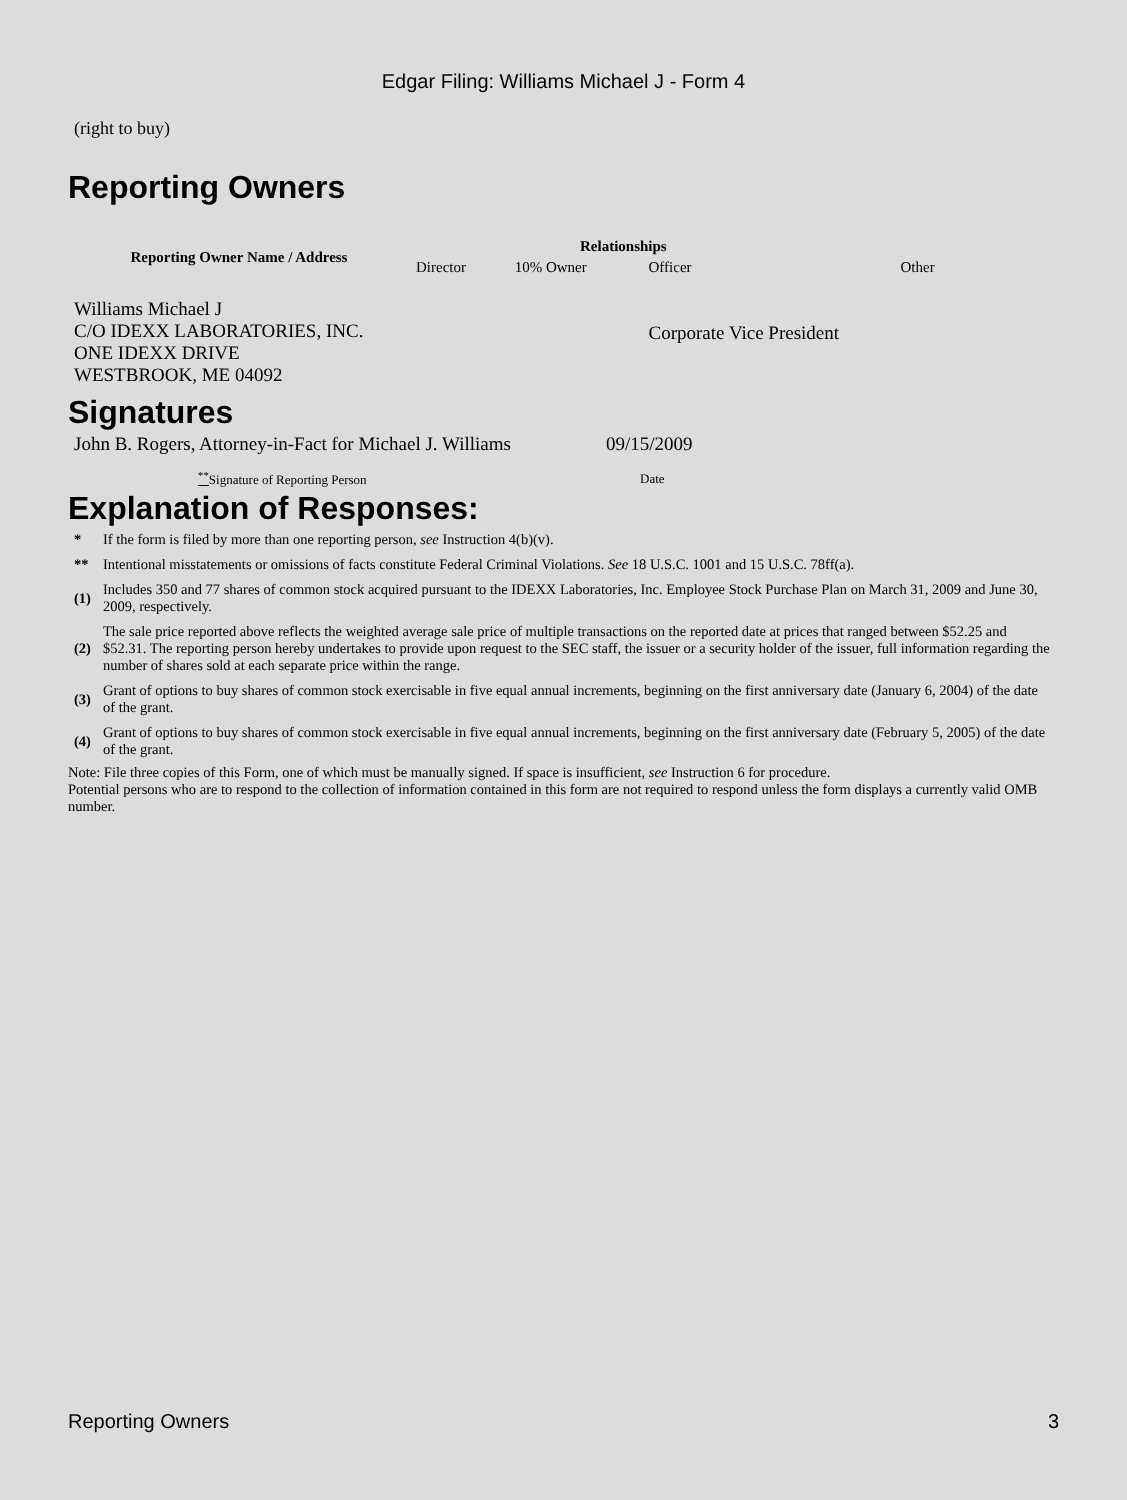Edgar Filing: Williams Michael J - Form 4
(right to buy)
Reporting Owners
| Reporting Owner Name / Address | Relationships | | | |
| --- | --- | --- | --- | --- |
| | Director | 10% Owner | Officer | Other |
| Williams Michael J C/O IDEXX LABORATORIES, INC. ONE IDEXX DRIVE WESTBROOK, ME 04092 | | | Corporate Vice President | |
Signatures
| John B. Rogers, Attorney-in-Fact for Michael J. Williams | 09/15/2009 |
| <sup>**</sup> Signature of Reporting Person | Date |
Explanation of Responses:
| * | If the form is filed by more than one reporting person, see Instruction 4(b)(v). |
| ** | Intentional misstatements or omissions of facts constitute Federal Criminal Violations. See 18 U.S.C. 1001 and 15 U.S.C. 78ff(a). |
| (1) | Includes 350 and 77 shares of common stock acquired pursuant to the IDEXX Laboratories, Inc. Employee Stock Purchase Plan on March 31, 2009 and June 30, 2009, respectively. |
| (2) | The sale price reported above reflects the weighted average sale price of multiple transactions on the reported date at prices that ranged between $52.25 and $52.31. The reporting person hereby undertakes to provide upon request to the SEC staff, the issuer or a security holder of the issuer, full information regarding the number of shares sold at each separate price within the range. |
| (3) | Grant of options to buy shares of common stock exercisable in five equal annual increments, beginning on the first anniversary date (January 6, 2004) of the date of the grant. |
| (4) | Grant of options to buy shares of common stock exercisable in five equal annual increments, beginning on the first anniversary date (February 5, 2005) of the date of the grant. |
Note: File three copies of this Form, one of which must be manually signed. If space is insufficient, see Instruction 6 for procedure.
Potential persons who are to respond to the collection of information contained in this form are not required to respond unless the form displays a currently valid OMB number.
Reporting Owners 3